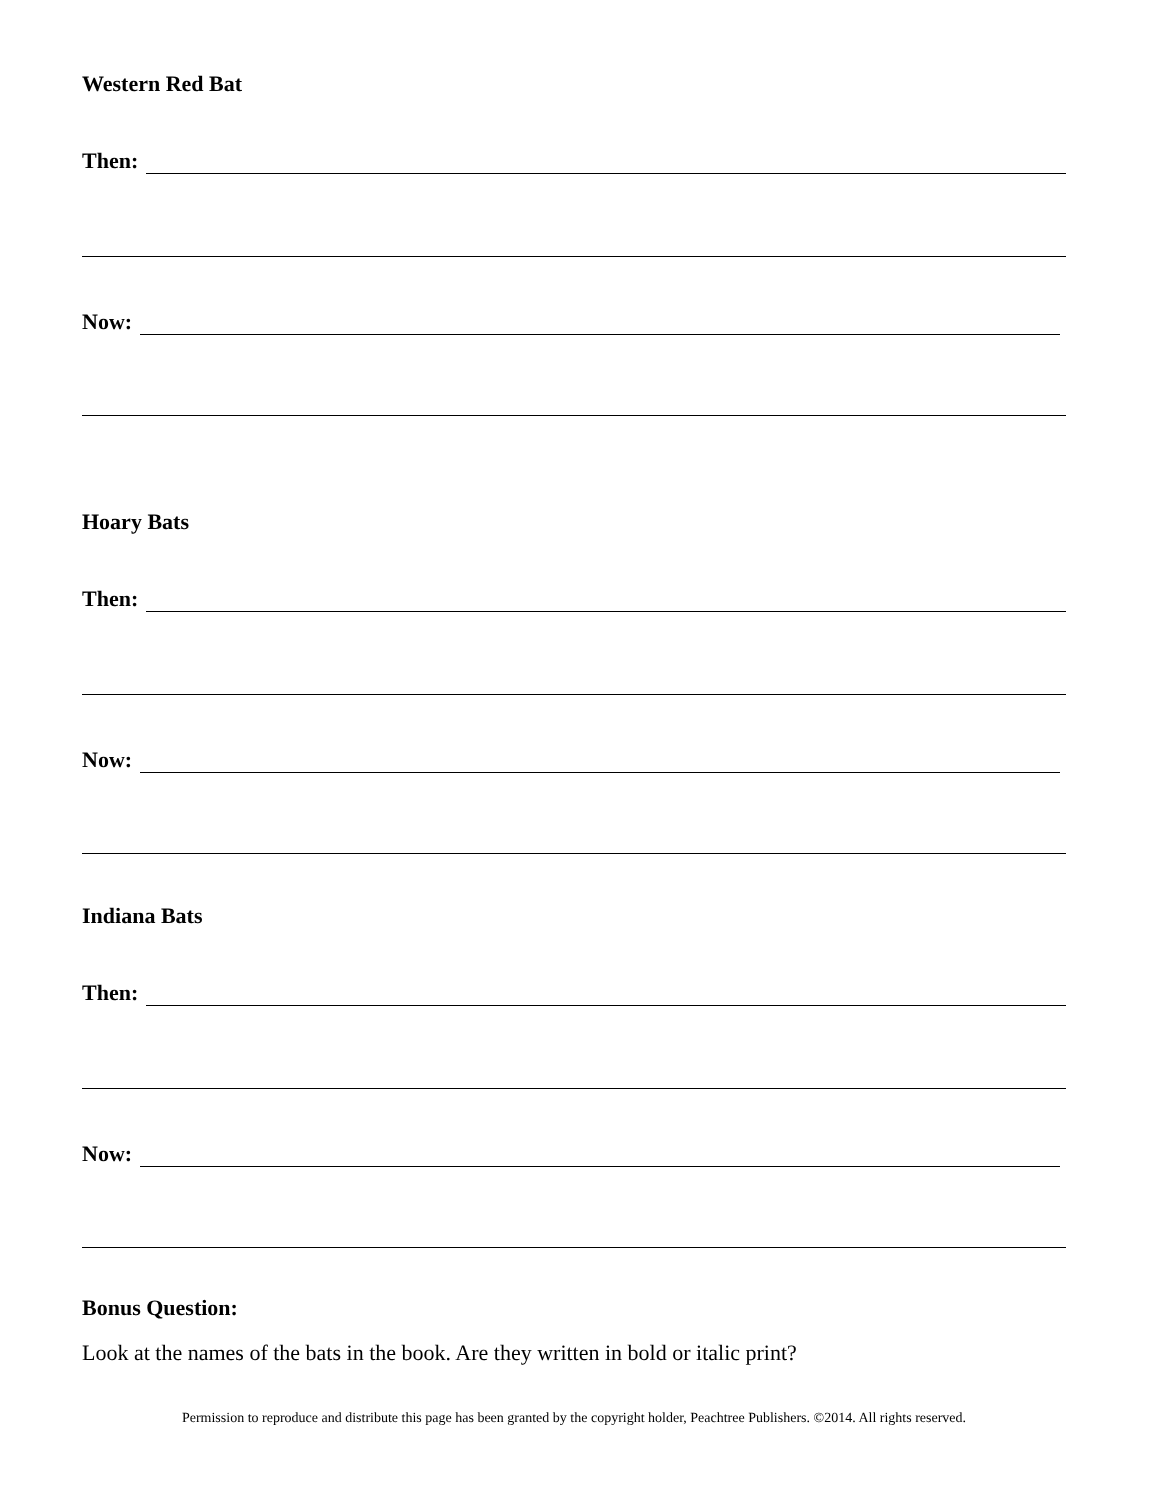Western Red Bat
Then:
Now:
Hoary Bats
Then:
Now:
Indiana Bats
Then:
Now:
Bonus Question:
Look at the names of the bats in the book. Are they written in bold or italic print?
Permission to reproduce and distribute this page has been granted by the copyright holder, Peachtree Publishers. ©2014. All rights reserved.